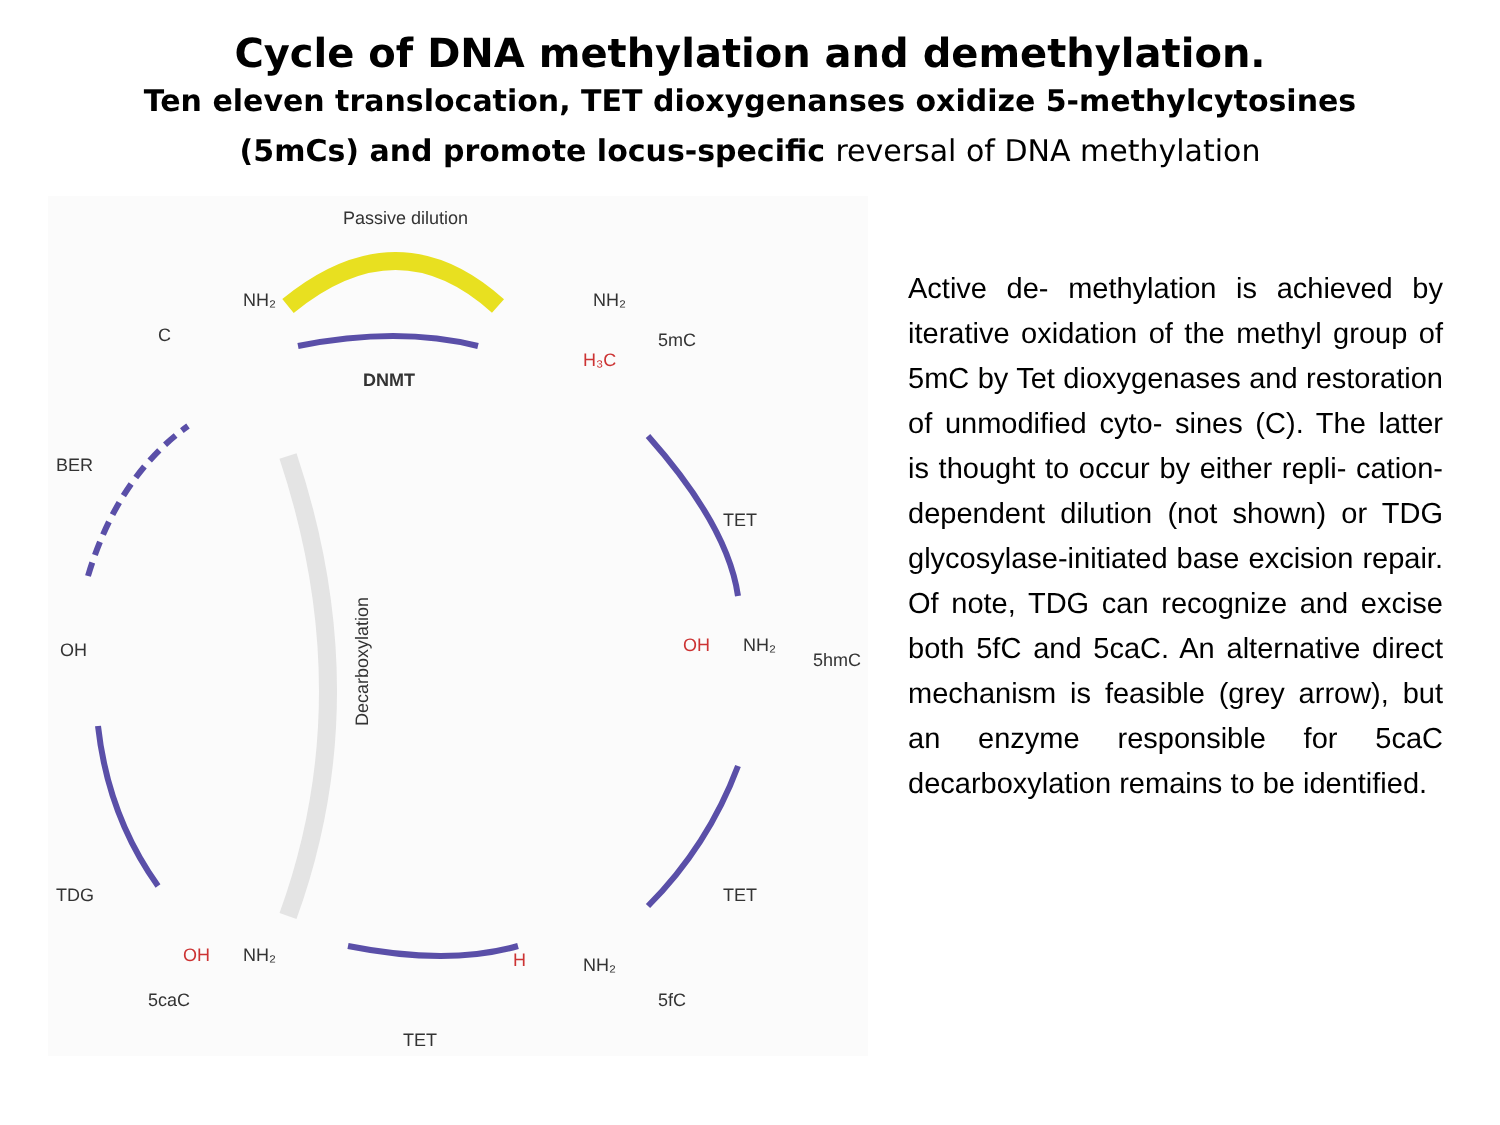Cycle of DNA methylation and demethylation.
Ten eleven translocation, TET dioxygenanses oxidize 5-methylcytosines (5mCs) and promote locus-specific reversal of DNA methylation
Passive dilution
DNMT
TET
TET
TET
TDG
BER
OH
C
NH₂
5mC
H₃C
NH₂
5hmC
OH
NH₂
5fC
H
NH₂
5caC
OH
NH₂
Decarboxylation
Active de- methylation is achieved by iterative oxidation of the methyl group of 5mC by Tet dioxygenases and restoration of unmodified cyto- sines (C). The latter is thought to occur by either repli- cation-dependent dilution (not shown) or TDG glycosylase-initiated base excision repair. Of note, TDG can recognize and excise both 5fC and 5caC. An alternative direct mechanism is feasible (grey arrow), but an enzyme responsible for 5caC decarboxylation remains to be identified.